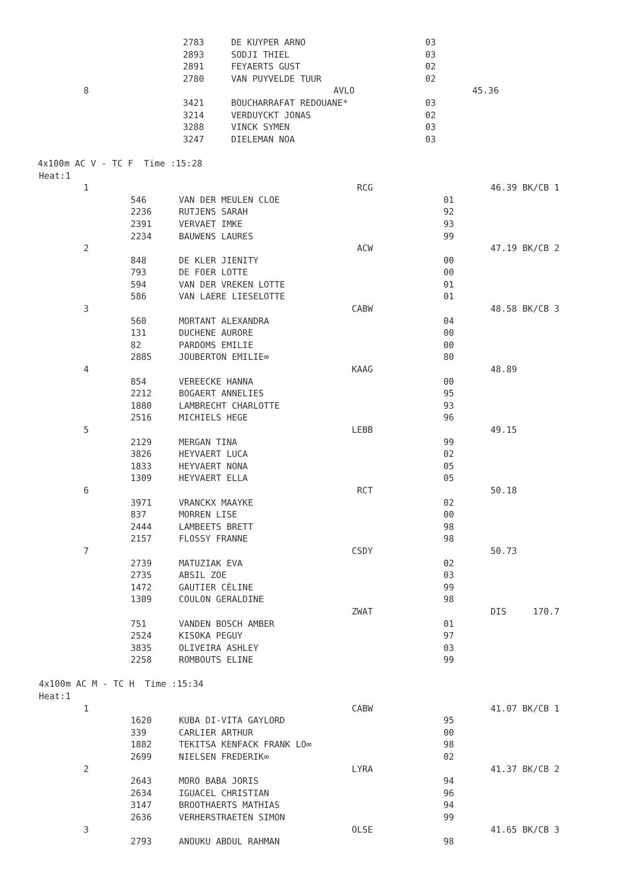| | 2783 | DE KUYPER ARNO | 03 | | |
| | 2893 | SODJI THIEL | 03 | | |
| | 2891 | FEYAERTS GUST | 02 | | |
| | 2780 | VAN PUYVELDE TUUR | 02 | | |
| 8 | | AVLO | | 45.36 | |
| | 3421 | BOUCHARRAFAT REDOUANE* | 03 | | |
| | 3214 | VERDUYCKT JONAS | 02 | | |
| | 3288 | VINCK SYMEN | 03 | | |
| | 3247 | DIELEMAN NOA | 03 | | |
4x100m AC V - TC F Time :15:28
Heat:1
| 1 | | RCG | | 46.39 BK/CB 1 |
| | 546 | VAN DER MEULEN CLOE | 01 | |
| | 2236 | RUTJENS SARAH | 92 | |
| | 2391 | VERVAET IMKE | 93 | |
| | 2234 | BAUWENS LAURES | 99 | |
| 2 | | ACW | | 47.19 BK/CB 2 |
| | 848 | DE KLER JIENITY | 00 | |
| | 793 | DE FOER LOTTE | 00 | |
| | 594 | VAN DER VREKEN LOTTE | 01 | |
| | 586 | VAN LAERE LIESELOTTE | 01 | |
| 3 | | CABW | | 48.58 BK/CB 3 |
| | 560 | MORTANT ALEXANDRA | 04 | |
| | 131 | DUCHENE AURORE | 00 | |
| | 82 | PARDOMS EMILIE | 00 | |
| | 2885 | JOUBERTON EMILIE∞ | 80 | |
| 4 | | KAAG | | 48.89 |
| | 854 | VEREECKE HANNA | 00 | |
| | 2212 | BOGAERT ANNELIES | 95 | |
| | 1880 | LAMBRECHT CHARLOTTE | 93 | |
| | 2516 | MICHIELS HEGE | 96 | |
| 5 | | LEBB | | 49.15 |
| | 2129 | MERGAN TINA | 99 | |
| | 3826 | HEYVAERT LUCA | 02 | |
| | 1833 | HEYVAERT NONA | 05 | |
| | 1309 | HEYVAERT ELLA | 05 | |
| 6 | | RCT | | 50.18 |
| | 3971 | VRANCKX MAAYKE | 02 | |
| | 837 | MORREN LISE | 00 | |
| | 2444 | LAMBEETS BRETT | 98 | |
| | 2157 | FLOSSY FRANNE | 98 | |
| 7 | | CSDY | | 50.73 |
| | 2739 | MATUZIAK EVA | 02 | |
| | 2735 | ABSIL ZOE | 03 | |
| | 1472 | GAUTIER CÈLINE | 99 | |
| | 1309 | COULON GERALDINE | 98 | |
| | | ZWAT | | DIS 170.7 |
| | 751 | VANDEN BOSCH AMBER | 01 | |
| | 2524 | KISOKA PEGUY | 97 | |
| | 3835 | OLIVEIRA ASHLEY | 03 | |
| | 2258 | ROMBOUTS ELINE | 99 | |
4x100m AC M - TC H Time :15:34
Heat:1
| 1 | | CABW | | 41.07 BK/CB 1 |
| | 1620 | KUBA DI-VITA GAYLORD | 95 | |
| | 339 | CARLIER ARTHUR | 00 | |
| | 1882 | TEKITSA KENFACK FRANK LO∞ | 98 | |
| | 2699 | NIELSEN FREDERIK∞ | 02 | |
| 2 | | LYRA | | 41.37 BK/CB 2 |
| | 2643 | MORO BABA JORIS | 94 | |
| | 2634 | IGUACEL CHRISTIAN | 96 | |
| | 3147 | BROOTHAERTS MATHIAS | 94 | |
| | 2636 | VERHERSTRAETEN SIMON | 99 | |
| 3 | | OLSE | | 41.65 BK/CB 3 |
| | 2793 | ANOUKU ABDUL RAHMAN | 98 | |